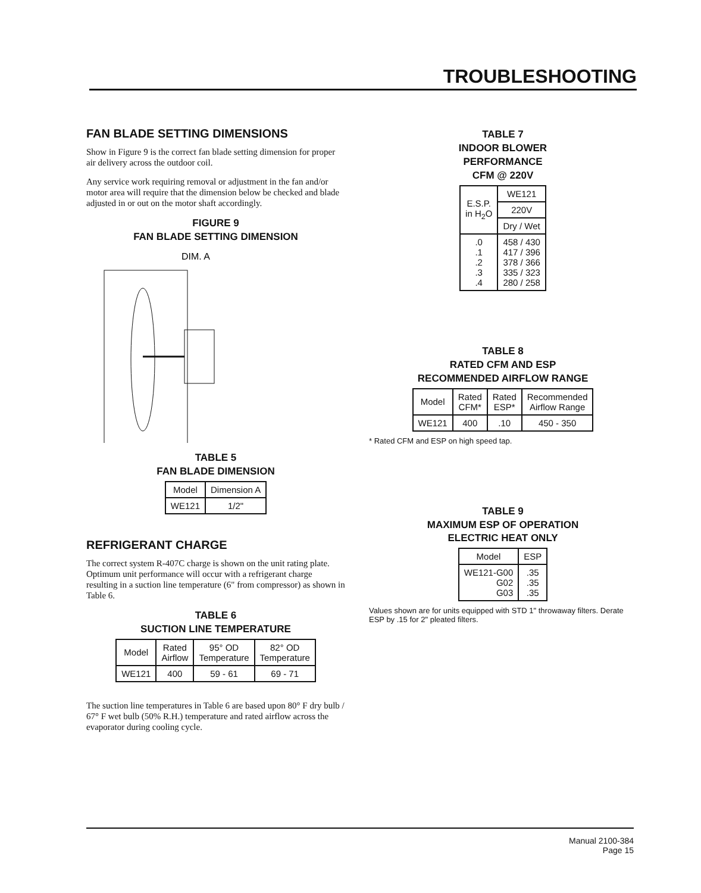TROUBLESHOOTING
FAN BLADE SETTING DIMENSIONS
Show in Figure 9 is the correct fan blade setting dimension for proper air delivery across the outdoor coil.
Any service work requiring removal or adjustment in the fan and/or motor area will require that the dimension below be checked and blade adjusted in or out on the motor shaft accordingly.
FIGURE 9
FAN BLADE SETTING DIMENSION
DIM. A
TABLE 5
FAN BLADE DIMENSION
| Model | Dimension A |
| --- | --- |
| WE121 | 1/2" |
REFRIGERANT CHARGE
The correct system R-407C charge is shown on the unit rating plate. Optimum unit performance will occur with a refrigerant charge resulting in a suction line temperature (6" from compressor) as shown in Table 6.
TABLE 6
SUCTION LINE TEMPERATURE
| Model | Rated Airflow | 95° OD Temperature | 82° OD Temperature |
| --- | --- | --- | --- |
| WE121 | 400 | 59 - 61 | 69 - 71 |
The suction line temperatures in Table 6 are based upon 80° F dry bulb / 67° F wet bulb (50% R.H.) temperature and rated airflow across the evaporator during cooling cycle.
TABLE 7
INDOOR BLOWER
PERFORMANCE
CFM @ 220V
| E.S.P. in H<sub>2</sub>O | WE121 |
| --- | --- |
| | 220V |
| | Dry / Wet |
| .0 .1 .2 .3 .4 | 458 / 430 417 / 396 378 / 366 335 / 323 280 / 258 |
TABLE 8
RATED CFM AND ESP
RECOMMENDED AIRFLOW RANGE
| Model | Rated CFM* | Rated ESP* | Recommended Airflow Range |
| --- | --- | --- | --- |
| WE121 | 400 | .10 | 450 - 350 |
* Rated CFM and ESP on high speed tap.
TABLE 9
MAXIMUM ESP OF OPERATION
ELECTRIC HEAT ONLY
| Model | ESP |
| --- | --- |
| WE121-G00 G02 G03 | .35 .35 .35 |
Values shown are for units equipped with STD 1" throwaway filters. Derate ESP by .15 for 2" pleated filters.
Manual 2100-384
Page 15